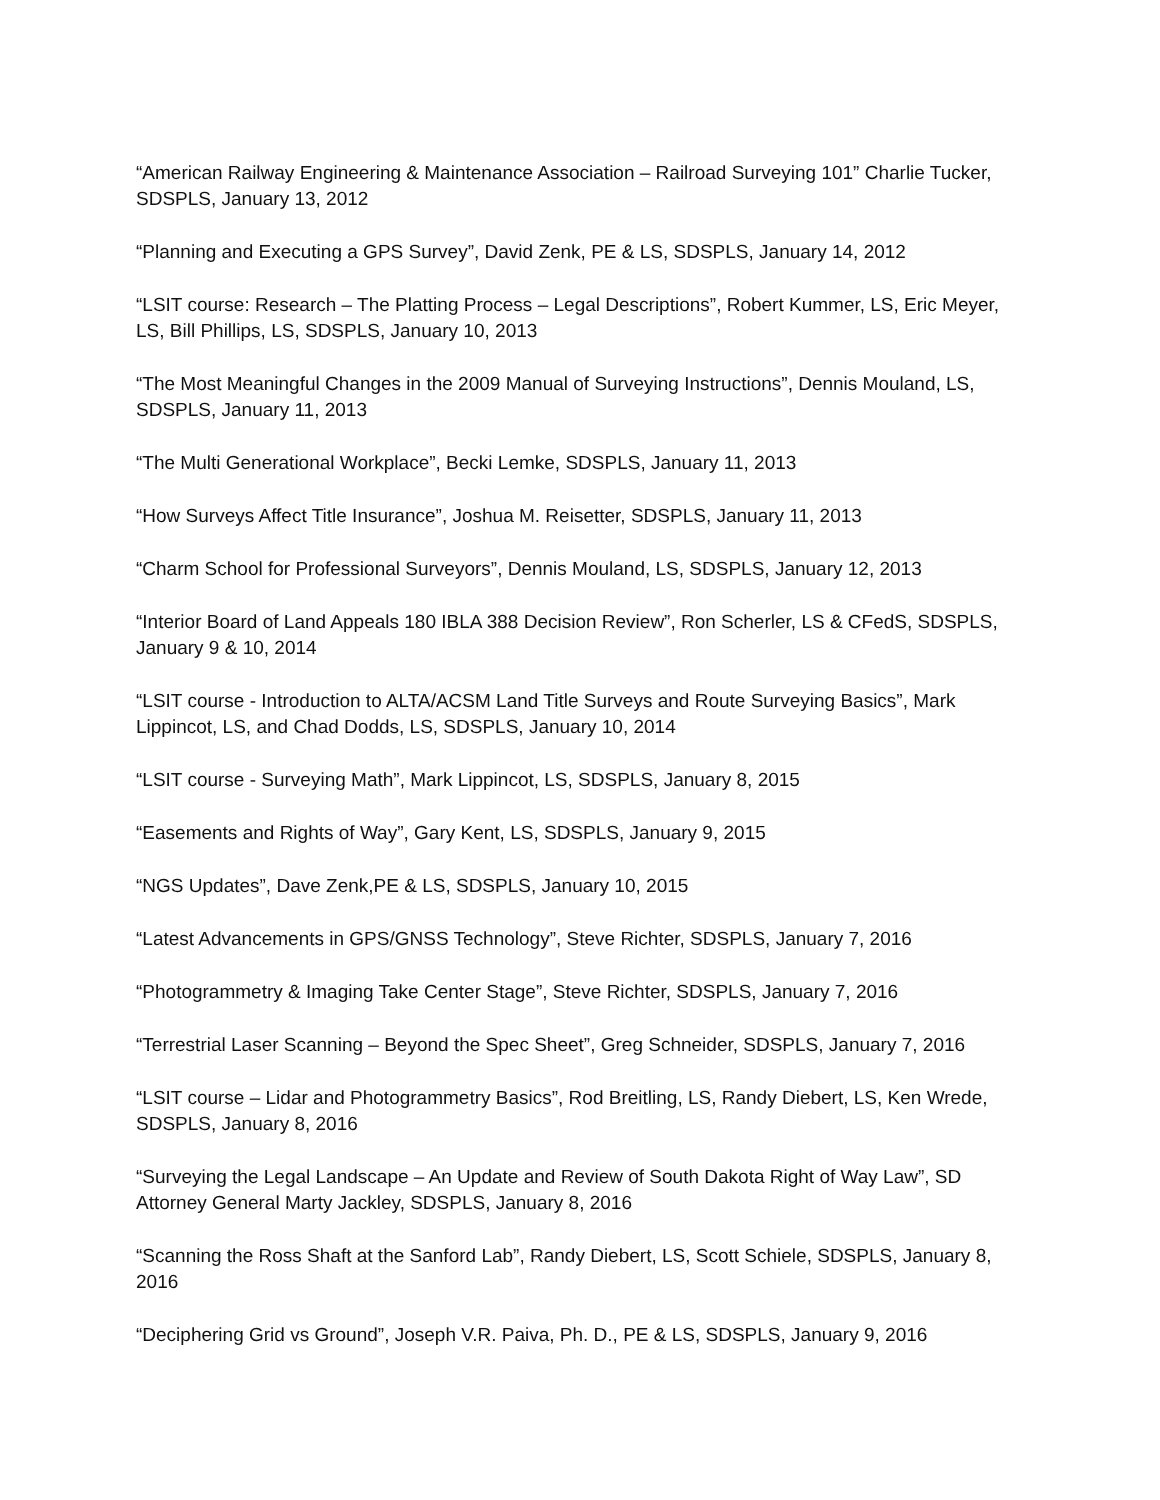“American Railway Engineering & Maintenance Association – Railroad Surveying 101” Charlie Tucker, SDSPLS, January 13, 2012
“Planning and Executing a GPS Survey”, David Zenk, PE & LS, SDSPLS, January 14, 2012
“LSIT course: Research – The Platting Process – Legal Descriptions”, Robert Kummer, LS, Eric Meyer, LS, Bill Phillips, LS, SDSPLS, January 10, 2013
“The Most Meaningful Changes in the 2009 Manual of Surveying Instructions”, Dennis Mouland, LS, SDSPLS, January 11, 2013
“The Multi Generational Workplace”, Becki Lemke, SDSPLS, January 11, 2013
“How Surveys Affect Title Insurance”, Joshua M. Reisetter, SDSPLS, January 11, 2013
“Charm School for Professional Surveyors”, Dennis Mouland, LS, SDSPLS, January 12, 2013
“Interior Board of Land Appeals 180 IBLA 388 Decision Review”, Ron Scherler, LS & CFedS, SDSPLS, January 9 & 10, 2014
“LSIT course - Introduction to ALTA/ACSM Land Title Surveys and Route Surveying Basics”, Mark Lippincot, LS, and Chad Dodds, LS, SDSPLS, January 10, 2014
“LSIT course - Surveying Math”, Mark Lippincot, LS, SDSPLS, January 8, 2015
“Easements and Rights of Way”, Gary Kent, LS, SDSPLS, January 9, 2015
“NGS Updates”, Dave Zenk,PE & LS, SDSPLS, January 10, 2015
“Latest Advancements in GPS/GNSS Technology”, Steve Richter, SDSPLS, January 7, 2016
“Photogrammetry & Imaging Take Center Stage”, Steve Richter, SDSPLS, January 7, 2016
“Terrestrial Laser Scanning – Beyond the Spec Sheet”, Greg Schneider, SDSPLS, January 7, 2016
“LSIT course – Lidar and Photogrammetry Basics”, Rod Breitling, LS, Randy Diebert, LS, Ken Wrede, SDSPLS, January 8, 2016
“Surveying the Legal Landscape – An Update and Review of South Dakota Right of Way Law”, SD Attorney General Marty Jackley, SDSPLS, January 8, 2016
“Scanning the Ross Shaft at the Sanford Lab”, Randy Diebert, LS, Scott Schiele, SDSPLS, January 8, 2016
“Deciphering Grid vs Ground”, Joseph V.R. Paiva, Ph. D., PE & LS, SDSPLS, January 9, 2016